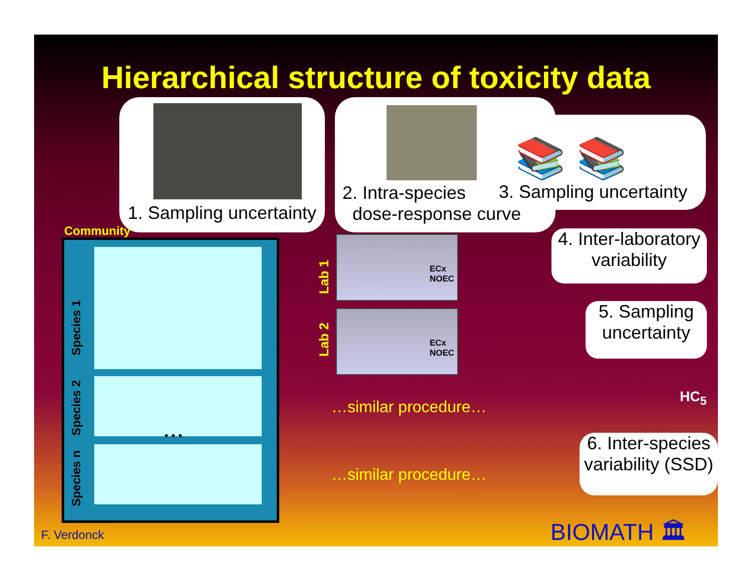Hierarchical structure of toxicity data
1. Sampling uncertainty
2. Intra-species
dose-response curve
📚 📚
3. Sampling uncertainty
Community
Species 1
Species 2
Species n
• • •
Lab 1
Lab 2
ECx
NOEC
ECx
NOEC
…similar procedure…
…similar procedure…
4. Inter-laboratory variability
5. Sampling uncertainty
HC<sub>5</sub>
6. Inter-species variability (SSD)
BIOMATH 🏛
F. Verdonck